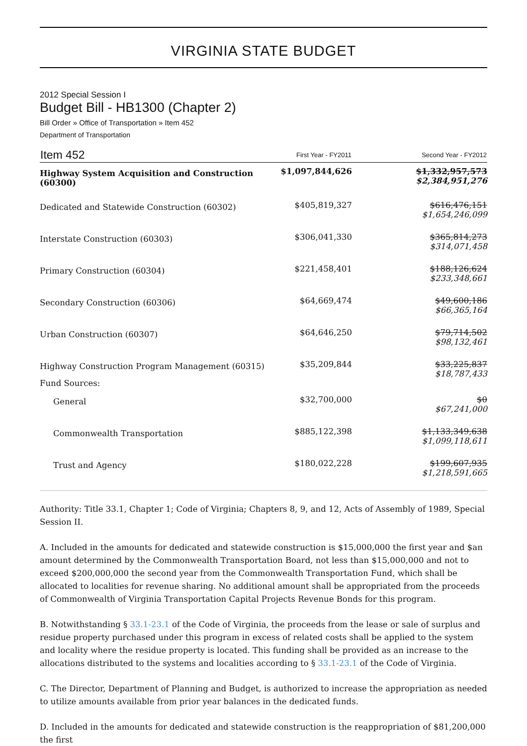VIRGINIA STATE BUDGET
2012 Special Session I
Budget Bill - HB1300 (Chapter 2)
Bill Order » Office of Transportation » Item 452
Department of Transportation
| Item 452 | First Year - FY2011 | Second Year - FY2012 |
| --- | --- | --- |
| Highway System Acquisition and Construction (60300) | $1,097,844,626 | $1,332,957,573 $2,384,951,276 |
| Dedicated and Statewide Construction (60302) | $405,819,327 | $616,476,151 $1,654,246,099 |
| Interstate Construction (60303) | $306,041,330 | $365,814,273 $314,071,458 |
| Primary Construction (60304) | $221,458,401 | $188,126,624 $233,348,661 |
| Secondary Construction (60306) | $64,669,474 | $49,600,186 $66,365,164 |
| Urban Construction (60307) | $64,646,250 | $79,714,502 $98,132,461 |
| Highway Construction Program Management (60315) | $35,209,844 | $33,225,837 $18,787,433 |
| Fund Sources: | | |
| General | $32,700,000 | $0 $67,241,000 |
| Commonwealth Transportation | $885,122,398 | $1,133,349,638 $1,099,118,611 |
| Trust and Agency | $180,022,228 | $199,607,935 $1,218,591,665 |
Authority: Title 33.1, Chapter 1; Code of Virginia; Chapters 8, 9, and 12, Acts of Assembly of 1989, Special Session II.
A. Included in the amounts for dedicated and statewide construction is $15,000,000 the first year and $an amount determined by the Commonwealth Transportation Board, not less than $15,000,000 and not to exceed $200,000,000 the second year from the Commonwealth Transportation Fund, which shall be allocated to localities for revenue sharing. No additional amount shall be appropriated from the proceeds of Commonwealth of Virginia Transportation Capital Projects Revenue Bonds for this program.
B. Notwithstanding § 33.1-23.1 of the Code of Virginia, the proceeds from the lease or sale of surplus and residue property purchased under this program in excess of related costs shall be applied to the system and locality where the residue property is located. This funding shall be provided as an increase to the allocations distributed to the systems and localities according to § 33.1-23.1 of the Code of Virginia.
C. The Director, Department of Planning and Budget, is authorized to increase the appropriation as needed to utilize amounts available from prior year balances in the dedicated funds.
D. Included in the amounts for dedicated and statewide construction is the reappropriation of $81,200,000 the first